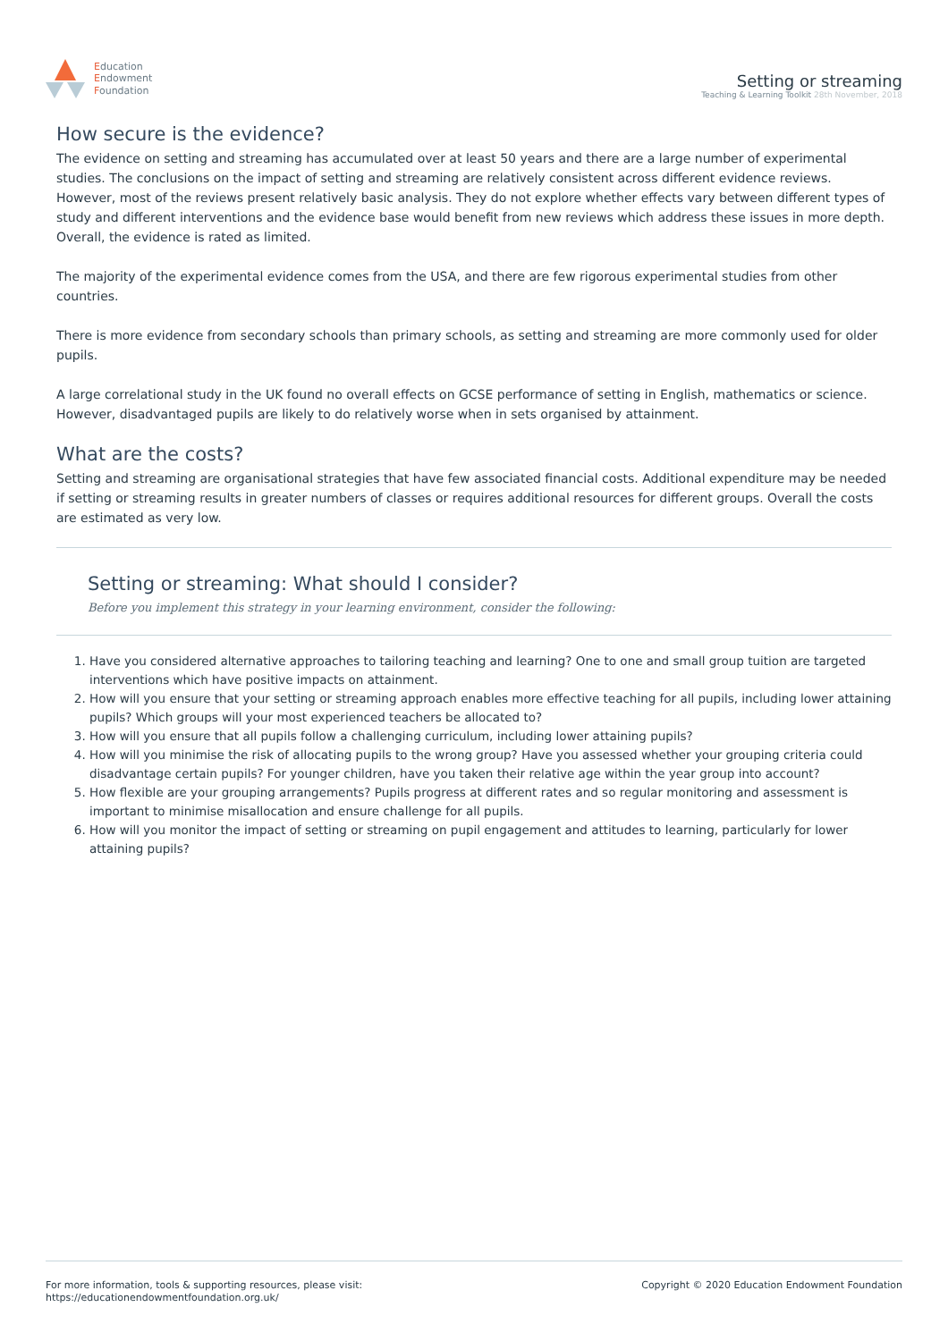Education
Endowment
Foundation
Setting or streaming
Teaching & Learning Toolkit 28th November, 2018
How secure is the evidence?
The evidence on setting and streaming has accumulated over at least 50 years and there are a large number of experimental studies. The conclusions on the impact of setting and streaming are relatively consistent across different evidence reviews. However, most of the reviews present relatively basic analysis. They do not explore whether effects vary between different types of study and different interventions and the evidence base would benefit from new reviews which address these issues in more depth. Overall, the evidence is rated as limited.
The majority of the experimental evidence comes from the USA, and there are few rigorous experimental studies from other countries.
There is more evidence from secondary schools than primary schools, as setting and streaming are more commonly used for older pupils.
A large correlational study in the UK found no overall effects on GCSE performance of setting in English, mathematics or science. However, disadvantaged pupils are likely to do relatively worse when in sets organised by attainment.
What are the costs?
Setting and streaming are organisational strategies that have few associated financial costs. Additional expenditure may be needed if setting or streaming results in greater numbers of classes or requires additional resources for different groups. Overall the costs are estimated as very low.
Setting or streaming: What should I consider?
Before you implement this strategy in your learning environment, consider the following:
1. Have you considered alternative approaches to tailoring teaching and learning? One to one and small group tuition are targeted interventions which have positive impacts on attainment.
2. How will you ensure that your setting or streaming approach enables more effective teaching for all pupils, including lower attaining pupils? Which groups will your most experienced teachers be allocated to?
3. How will you ensure that all pupils follow a challenging curriculum, including lower attaining pupils?
4. How will you minimise the risk of allocating pupils to the wrong group? Have you assessed whether your grouping criteria could disadvantage certain pupils? For younger children, have you taken their relative age within the year group into account?
5. How flexible are your grouping arrangements? Pupils progress at different rates and so regular monitoring and assessment is important to minimise misallocation and ensure challenge for all pupils.
6. How will you monitor the impact of setting or streaming on pupil engagement and attitudes to learning, particularly for lower attaining pupils?
For more information, tools & supporting resources, please visit:
https://educationendowmentfoundation.org.uk/
Copyright © 2020 Education Endowment Foundation